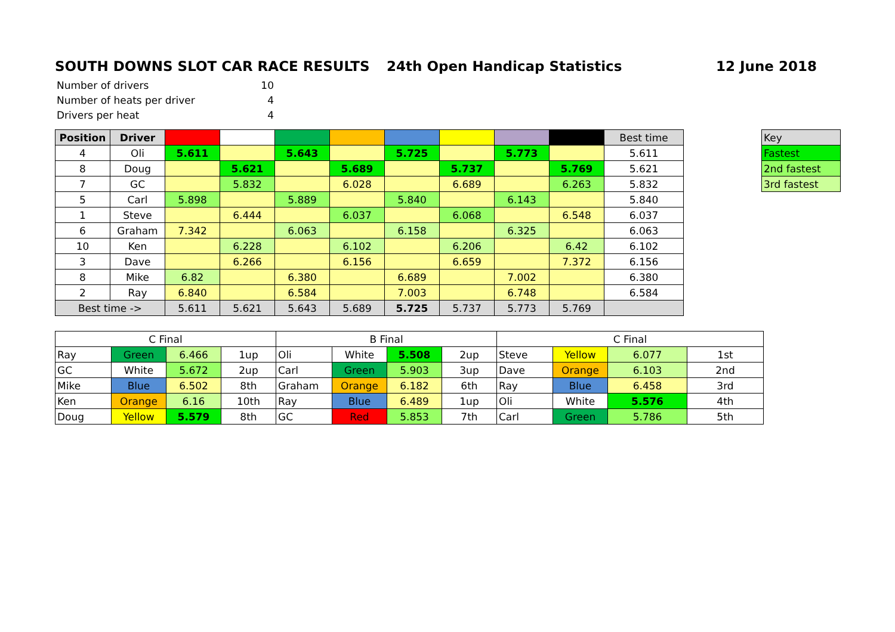SOUTH DOWNS SLOT CAR RACE RESULTS 24th Open Handicap Statistics 12 June 2018
| Number of drivers | 10 |
| Number of heats per driver | 4 |
| Drivers per heat | 4 |
| Position | Driver | | | | | | | | | Best time |
| 4 | Oli | 5.611 | | 5.643 | | 5.725 | | 5.773 | | 5.611 |
| 8 | Doug | | 5.621 | | 5.689 | | 5.737 | | 5.769 | 5.621 |
| 7 | GC | | 5.832 | | 6.028 | | 6.689 | | 6.263 | 5.832 |
| 5 | Carl | 5.898 | | 5.889 | | 5.840 | | 6.143 | | 5.840 |
| 1 | Steve | | 6.444 | | 6.037 | | 6.068 | | 6.548 | 6.037 |
| 6 | Graham | 7.342 | | 6.063 | | 6.158 | | 6.325 | | 6.063 |
| 10 | Ken | | 6.228 | | 6.102 | | 6.206 | | 6.42 | 6.102 |
| 3 | Dave | | 6.266 | | 6.156 | | 6.659 | | 7.372 | 6.156 |
| 8 | Mike | 6.82 | | 6.380 | | 6.689 | | 7.002 | | 6.380 |
| 2 | Ray | 6.840 | | 6.584 | | 7.003 | | 6.748 | | 6.584 |
| Best time -> | | 5.611 | 5.621 | 5.643 | 5.689 | 5.725 | 5.737 | 5.773 | 5.769 | |
| Key |
| Fastest |
| 2nd fastest |
| 3rd fastest |
| C Final | | | | B Final | | | | C Final | | | |
| Ray | Green | 6.466 | 1up | Oli | White | 5.508 | 2up | Steve | Yellow | 6.077 | 1st |
| GC | White | 5.672 | 2up | Carl | Green | 5.903 | 3up | Dave | Orange | 6.103 | 2nd |
| Mike | Blue | 6.502 | 8th | Graham | Orange | 6.182 | 6th | Ray | Blue | 6.458 | 3rd |
| Ken | Orange | 6.16 | 10th | Ray | Blue | 6.489 | 1up | Oli | White | 5.576 | 4th |
| Doug | Yellow | 5.579 | 8th | GC | Red | 5.853 | 7th | Carl | Green | 5.786 | 5th |